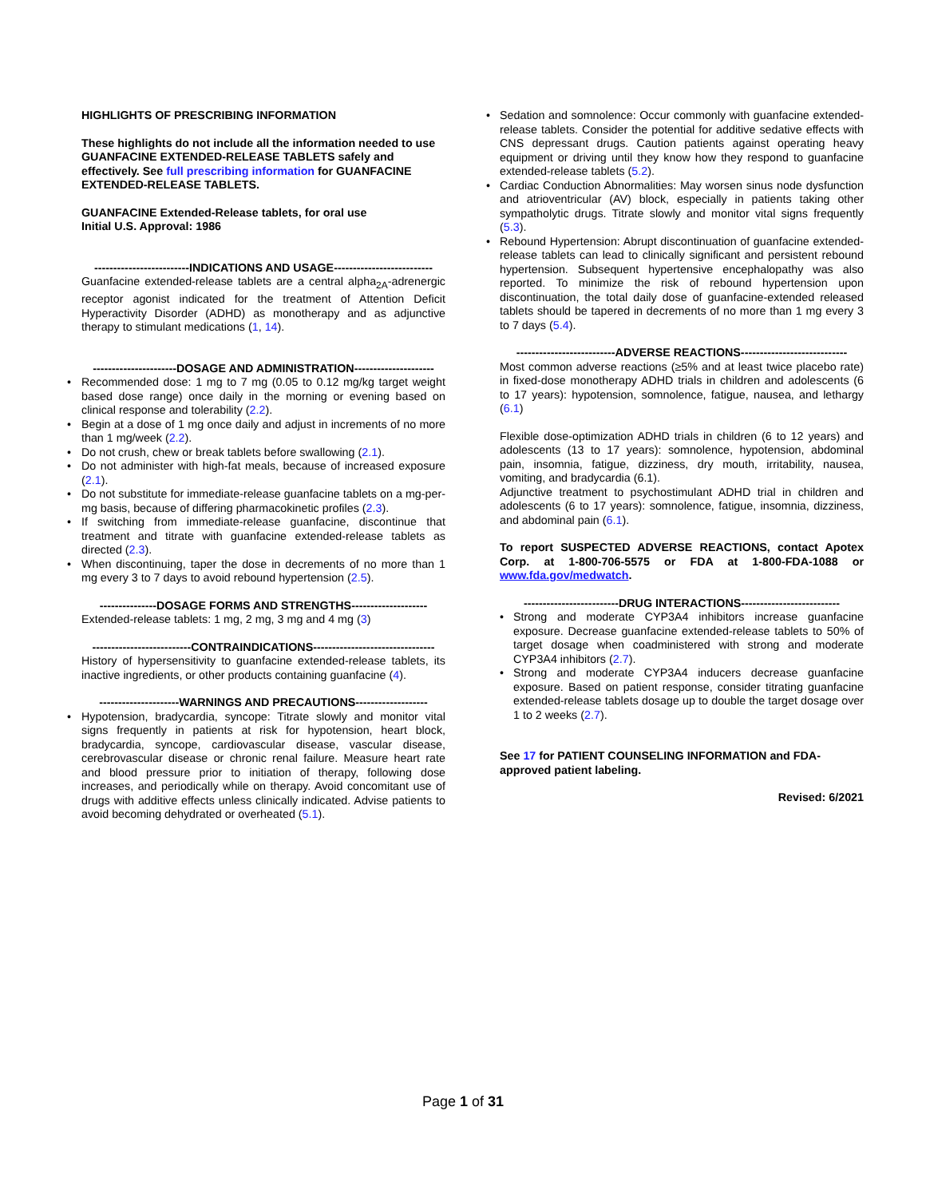HIGHLIGHTS OF PRESCRIBING INFORMATION
These highlights do not include all the information needed to use GUANFACINE EXTENDED-RELEASE TABLETS safely and effectively. See full prescribing information for GUANFACINE EXTENDED-RELEASE TABLETS.
GUANFACINE Extended-Release tablets, for oral use
Initial U.S. Approval: 1986
-------------------------INDICATIONS AND USAGE--------------------------
Guanfacine extended-release tablets are a central alpha<sub>2A</sub>-adrenergic receptor agonist indicated for the treatment of Attention Deficit Hyperactivity Disorder (ADHD) as monotherapy and as adjunctive therapy to stimulant medications (1, 14).
----------------------DOSAGE AND ADMINISTRATION---------------------
• Recommended dose: 1 mg to 7 mg (0.05 to 0.12 mg/kg target weight based dose range) once daily in the morning or evening based on clinical response and tolerability (2.2).
• Begin at a dose of 1 mg once daily and adjust in increments of no more than 1 mg/week (2.2).
• Do not crush, chew or break tablets before swallowing (2.1).
• Do not administer with high-fat meals, because of increased exposure (2.1).
• Do not substitute for immediate-release guanfacine tablets on a mg-per-mg basis, because of differing pharmacokinetic profiles (2.3).
• If switching from immediate-release guanfacine, discontinue that treatment and titrate with guanfacine extended-release tablets as directed (2.3).
• When discontinuing, taper the dose in decrements of no more than 1 mg every 3 to 7 days to avoid rebound hypertension (2.5).
---------------DOSAGE FORMS AND STRENGTHS--------------------
Extended-release tablets: 1 mg, 2 mg, 3 mg and 4 mg (3)
--------------------------CONTRAINDICATIONS--------------------------------
History of hypersensitivity to guanfacine extended-release tablets, its inactive ingredients, or other products containing guanfacine (4).
---------------------WARNINGS AND PRECAUTIONS-------------------
• Hypotension, bradycardia, syncope: Titrate slowly and monitor vital signs frequently in patients at risk for hypotension, heart block, bradycardia, syncope, cardiovascular disease, vascular disease, cerebrovascular disease or chronic renal failure. Measure heart rate and blood pressure prior to initiation of therapy, following dose increases, and periodically while on therapy. Avoid concomitant use of drugs with additive effects unless clinically indicated. Advise patients to avoid becoming dehydrated or overheated (5.1).
• Sedation and somnolence: Occur commonly with guanfacine extended-release tablets. Consider the potential for additive sedative effects with CNS depressant drugs. Caution patients against operating heavy equipment or driving until they know how they respond to guanfacine extended-release tablets (5.2).
• Cardiac Conduction Abnormalities: May worsen sinus node dysfunction and atrioventricular (AV) block, especially in patients taking other sympatholytic drugs. Titrate slowly and monitor vital signs frequently (5.3).
• Rebound Hypertension: Abrupt discontinuation of guanfacine extended-release tablets can lead to clinically significant and persistent rebound hypertension. Subsequent hypertensive encephalopathy was also reported. To minimize the risk of rebound hypertension upon discontinuation, the total daily dose of guanfacine-extended released tablets should be tapered in decrements of no more than 1 mg every 3 to 7 days (5.4).
--------------------------ADVERSE REACTIONS----------------------------
Most common adverse reactions (≥5% and at least twice placebo rate) in fixed-dose monotherapy ADHD trials in children and adolescents (6 to 17 years): hypotension, somnolence, fatigue, nausea, and lethargy (6.1)
Flexible dose-optimization ADHD trials in children (6 to 12 years) and adolescents (13 to 17 years): somnolence, hypotension, abdominal pain, insomnia, fatigue, dizziness, dry mouth, irritability, nausea, vomiting, and bradycardia (6.1).
Adjunctive treatment to psychostimulant ADHD trial in children and adolescents (6 to 17 years): somnolence, fatigue, insomnia, dizziness, and abdominal pain (6.1).
To report SUSPECTED ADVERSE REACTIONS, contact Apotex Corp. at 1-800-706-5575 or FDA at 1-800-FDA-1088 or www.fda.gov/medwatch.
-------------------------DRUG INTERACTIONS--------------------------
• Strong and moderate CYP3A4 inhibitors increase guanfacine exposure. Decrease guanfacine extended-release tablets to 50% of target dosage when coadministered with strong and moderate CYP3A4 inhibitors (2.7).
• Strong and moderate CYP3A4 inducers decrease guanfacine exposure. Based on patient response, consider titrating guanfacine extended-release tablets dosage up to double the target dosage over 1 to 2 weeks (2.7).
See 17 for PATIENT COUNSELING INFORMATION and FDA-approved patient labeling.
Revised: 6/2021
Page 1 of 31